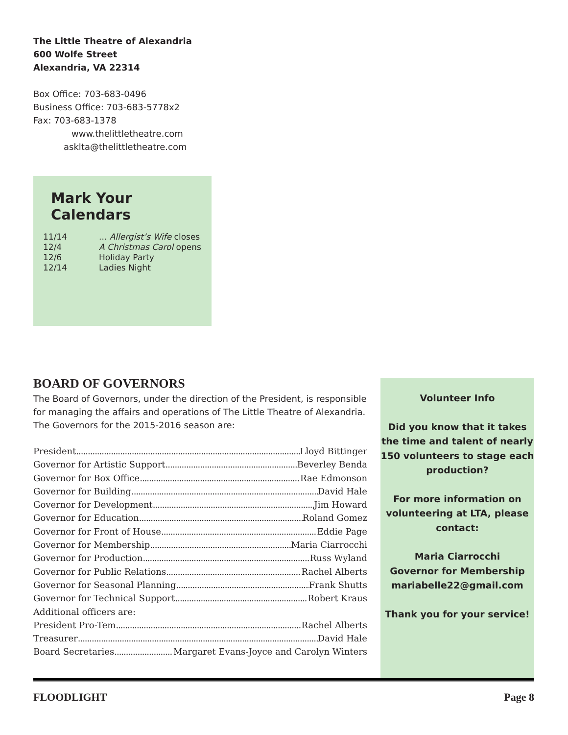The Little Theatre of Alexandria
600 Wolfe Street
Alexandria, VA 22314
Box Office: 703-683-0496
Business Office: 703-683-5778x2
Fax: 703-683-1378
www.thelittletheatre.com
asklta@thelittletheatre.com
Mark Your Calendars
| 11/14 | ... Allergist’s Wife closes |
| 12/4 | A Christmas Carol opens |
| 12/6 | Holiday Party |
| 12/14 | Ladies Night |
BOARD OF GOVERNORS
The Board of Governors, under the direction of the President, is responsible for managing the affairs and operations of The Little Theatre of Alexandria.
The Governors for the 2015-2016 season are:
President Lloyd Bittinger
Governor for Artistic Support Beverley Benda
Governor for Box Office Rae Edmonson
Governor for Building David Hale
Governor for Development Jim Howard
Governor for Education Roland Gomez
Governor for Front of House Eddie Page
Governor for Membership Maria Ciarrocchi
Governor for Production Russ Wyland
Governor for Public Relations Rachel Alberts
Governor for Seasonal Planning Frank Shutts
Governor for Technical Support Robert Kraus
Additional officers are:
President Pro-Tem Rachel Alberts
Treasurer David Hale
Board Secretaries Margaret Evans-Joyce and Carolyn Winters
Volunteer Info
Did you know that it takes the time and talent of nearly 150 volunteers to stage each production?
For more information on volunteering at LTA, please contact:
Maria Ciarrocchi
Governor for Membership
mariabelle22@gmail.com
Thank you for your service!
FLOODLIGHT Page 8